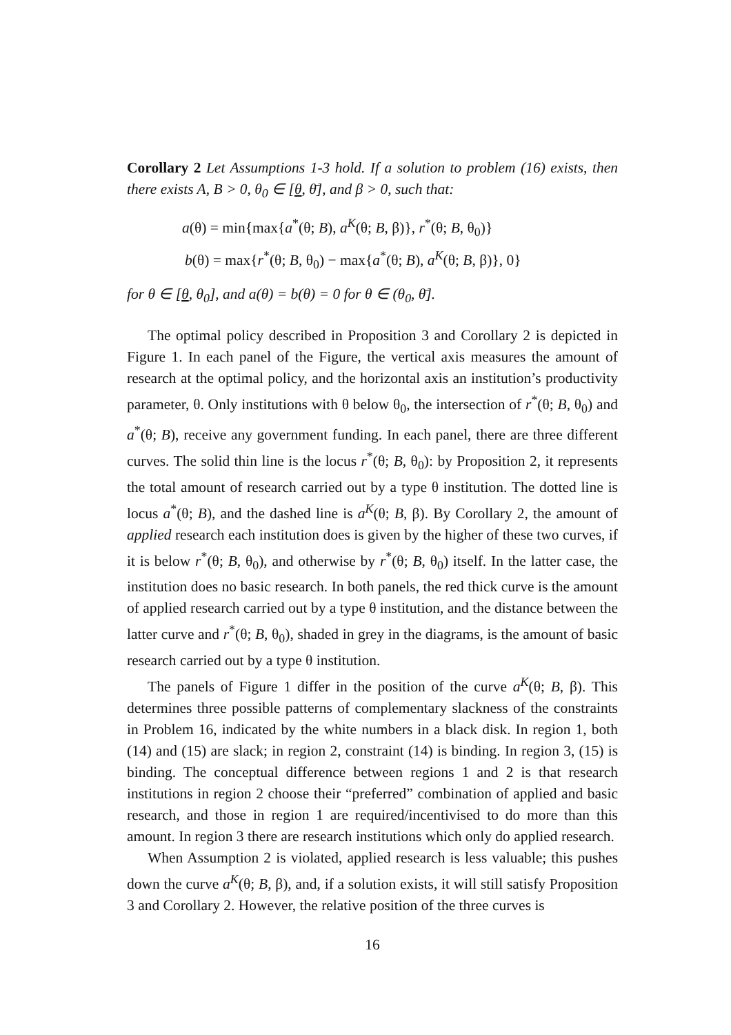Corollary 2 Let Assumptions 1-3 hold. If a solution to problem (16) exists, then there exists A, B > 0, θ<sub>0</sub> ∈ [θ, θ̄], and β > 0, such that:
a(θ) = min{max{a<sup>*</sup>(θ; B), a<sup>K</sup>(θ; B, β)}, r<sup>*</sup>(θ; B, θ<sub>0</sub>)}
b(θ) = max{r<sup>*</sup>(θ; B, θ<sub>0</sub>) − max{a<sup>*</sup>(θ; B), a<sup>K</sup>(θ; B, β)}, 0}
for θ ∈ [θ, θ<sub>0</sub>], and a(θ) = b(θ) = 0 for θ ∈ (θ<sub>0</sub>, θ̄].
The optimal policy described in Proposition 3 and Corollary 2 is depicted in Figure 1. In each panel of the Figure, the vertical axis measures the amount of research at the optimal policy, and the horizontal axis an institution’s productivity parameter, θ. Only institutions with θ below θ<sub>0</sub>, the intersection of r<sup>*</sup>(θ; B, θ<sub>0</sub>) and a<sup>*</sup>(θ; B), receive any government funding. In each panel, there are three different curves. The solid thin line is the locus r<sup>*</sup>(θ; B, θ<sub>0</sub>): by Proposition 2, it represents the total amount of research carried out by a type θ institution. The dotted line is locus a<sup>*</sup>(θ; B), and the dashed line is a<sup>K</sup>(θ; B, β). By Corollary 2, the amount of applied research each institution does is given by the higher of these two curves, if it is below r<sup>*</sup>(θ; B, θ<sub>0</sub>), and otherwise by r<sup>*</sup>(θ; B, θ<sub>0</sub>) itself. In the latter case, the institution does no basic research. In both panels, the red thick curve is the amount of applied research carried out by a type θ institution, and the distance between the latter curve and r<sup>*</sup>(θ; B, θ<sub>0</sub>), shaded in grey in the diagrams, is the amount of basic research carried out by a type θ institution.
The panels of Figure 1 differ in the position of the curve a<sup>K</sup>(θ; B, β). This determines three possible patterns of complementary slackness of the constraints in Problem 16, indicated by the white numbers in a black disk. In region 1, both (14) and (15) are slack; in region 2, constraint (14) is binding. In region 3, (15) is binding. The conceptual difference between regions 1 and 2 is that research institutions in region 2 choose their “preferred” combination of applied and basic research, and those in region 1 are required/incentivised to do more than this amount. In region 3 there are research institutions which only do applied research.
When Assumption 2 is violated, applied research is less valuable; this pushes down the curve a<sup>K</sup>(θ; B, β), and, if a solution exists, it will still satisfy Proposition 3 and Corollary 2. However, the relative position of the three curves is
16